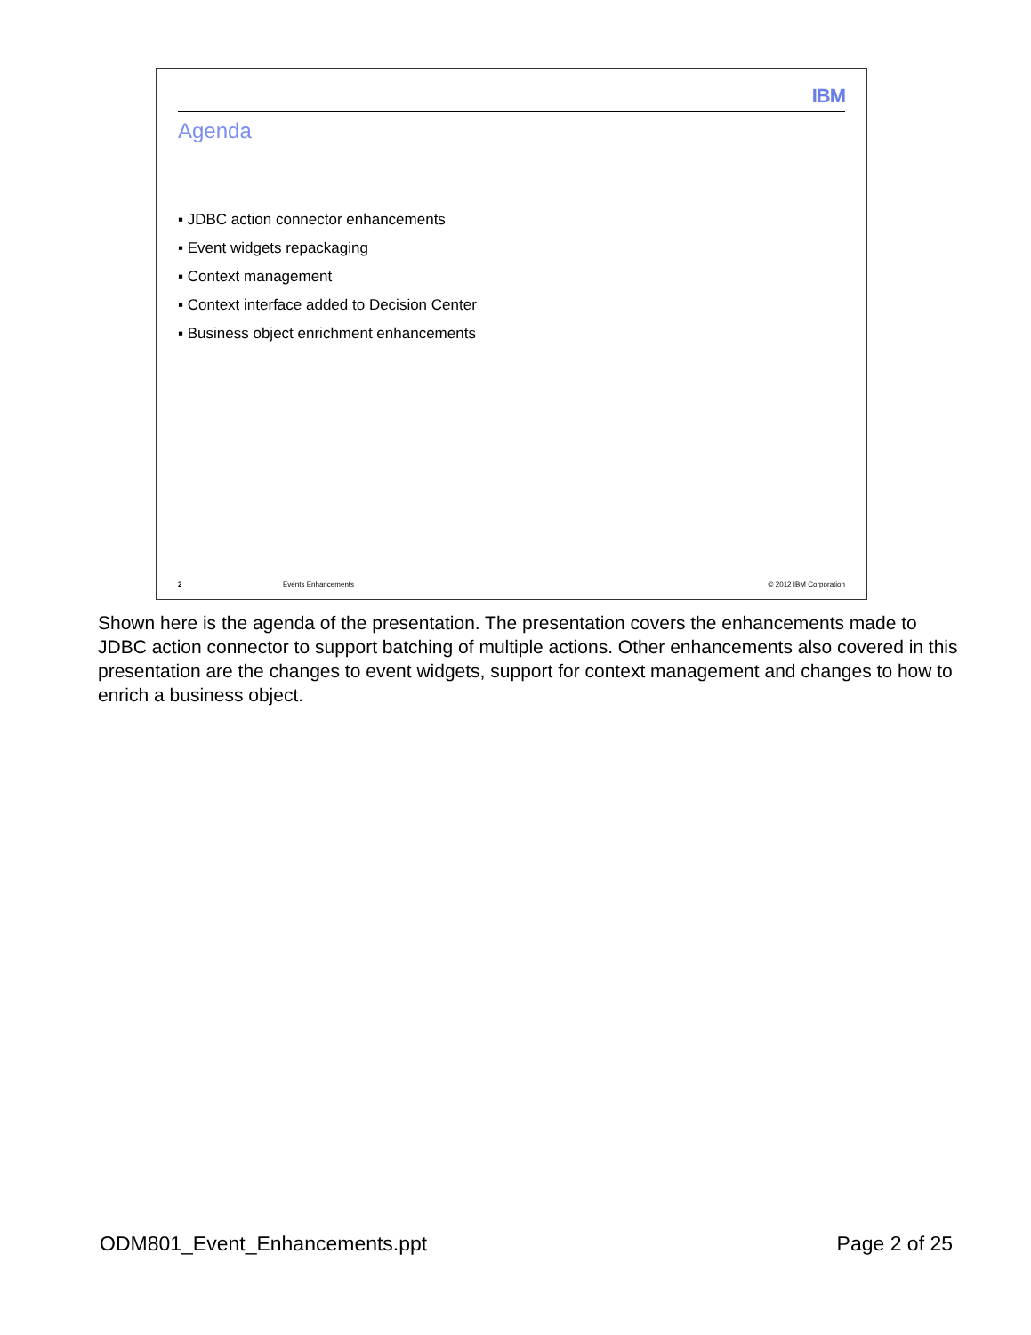IBM
Agenda
▪ JDBC action connector enhancements
▪ Event widgets repackaging
▪ Context management
▪ Context interface added to Decision Center
▪ Business object enrichment enhancements
2 Events Enhancements © 2012 IBM Corporation
Shown here is the agenda of the presentation. The presentation covers the enhancements made to JDBC action connector to support batching of multiple actions. Other enhancements also covered in this presentation are the changes to event widgets, support for context management and changes to how to enrich a business object.
ODM801_Event_Enhancements.ppt Page 2 of 25